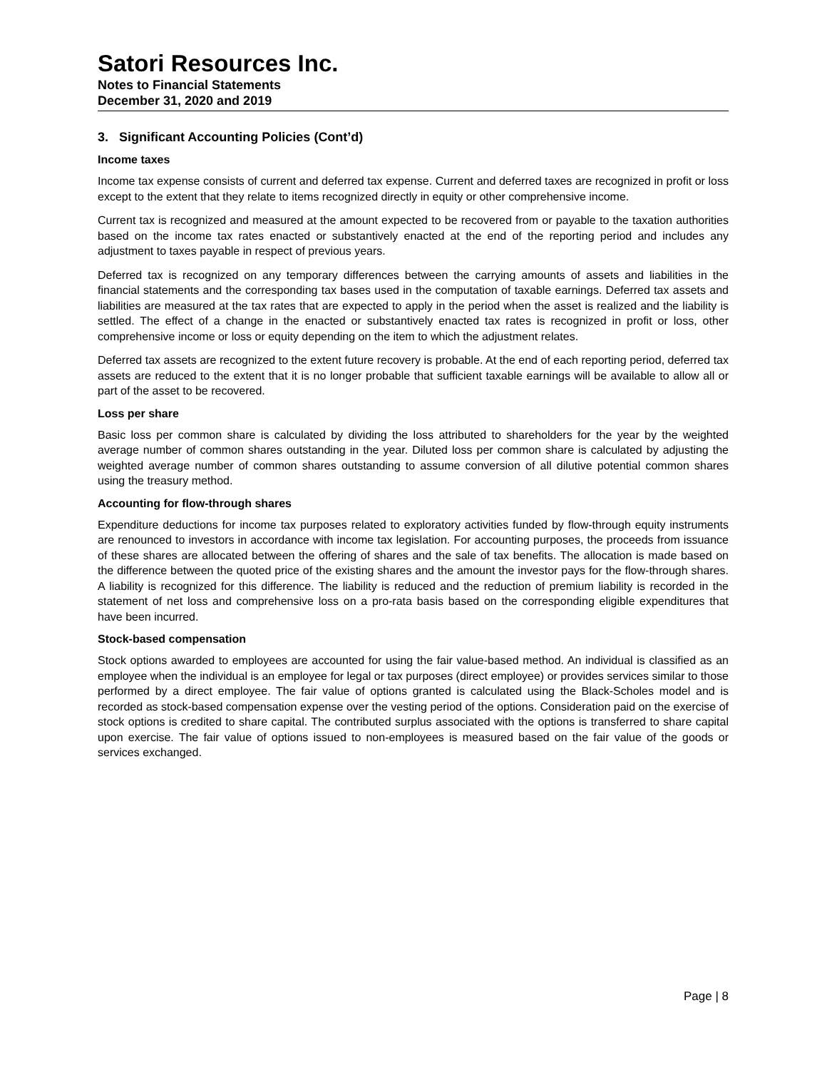Satori Resources Inc.
Notes to Financial Statements
December 31, 2020 and 2019
3. Significant Accounting Policies (Cont’d)
Income taxes
Income tax expense consists of current and deferred tax expense. Current and deferred taxes are recognized in profit or loss except to the extent that they relate to items recognized directly in equity or other comprehensive income.
Current tax is recognized and measured at the amount expected to be recovered from or payable to the taxation authorities based on the income tax rates enacted or substantively enacted at the end of the reporting period and includes any adjustment to taxes payable in respect of previous years.
Deferred tax is recognized on any temporary differences between the carrying amounts of assets and liabilities in the financial statements and the corresponding tax bases used in the computation of taxable earnings. Deferred tax assets and liabilities are measured at the tax rates that are expected to apply in the period when the asset is realized and the liability is settled. The effect of a change in the enacted or substantively enacted tax rates is recognized in profit or loss, other comprehensive income or loss or equity depending on the item to which the adjustment relates.
Deferred tax assets are recognized to the extent future recovery is probable. At the end of each reporting period, deferred tax assets are reduced to the extent that it is no longer probable that sufficient taxable earnings will be available to allow all or part of the asset to be recovered.
Loss per share
Basic loss per common share is calculated by dividing the loss attributed to shareholders for the year by the weighted average number of common shares outstanding in the year. Diluted loss per common share is calculated by adjusting the weighted average number of common shares outstanding to assume conversion of all dilutive potential common shares using the treasury method.
Accounting for flow-through shares
Expenditure deductions for income tax purposes related to exploratory activities funded by flow-through equity instruments are renounced to investors in accordance with income tax legislation. For accounting purposes, the proceeds from issuance of these shares are allocated between the offering of shares and the sale of tax benefits. The allocation is made based on the difference between the quoted price of the existing shares and the amount the investor pays for the flow-through shares. A liability is recognized for this difference. The liability is reduced and the reduction of premium liability is recorded in the statement of net loss and comprehensive loss on a pro-rata basis based on the corresponding eligible expenditures that have been incurred.
Stock-based compensation
Stock options awarded to employees are accounted for using the fair value-based method. An individual is classified as an employee when the individual is an employee for legal or tax purposes (direct employee) or provides services similar to those performed by a direct employee. The fair value of options granted is calculated using the Black-Scholes model and is recorded as stock-based compensation expense over the vesting period of the options. Consideration paid on the exercise of stock options is credited to share capital. The contributed surplus associated with the options is transferred to share capital upon exercise. The fair value of options issued to non-employees is measured based on the fair value of the goods or services exchanged.
Page | 8